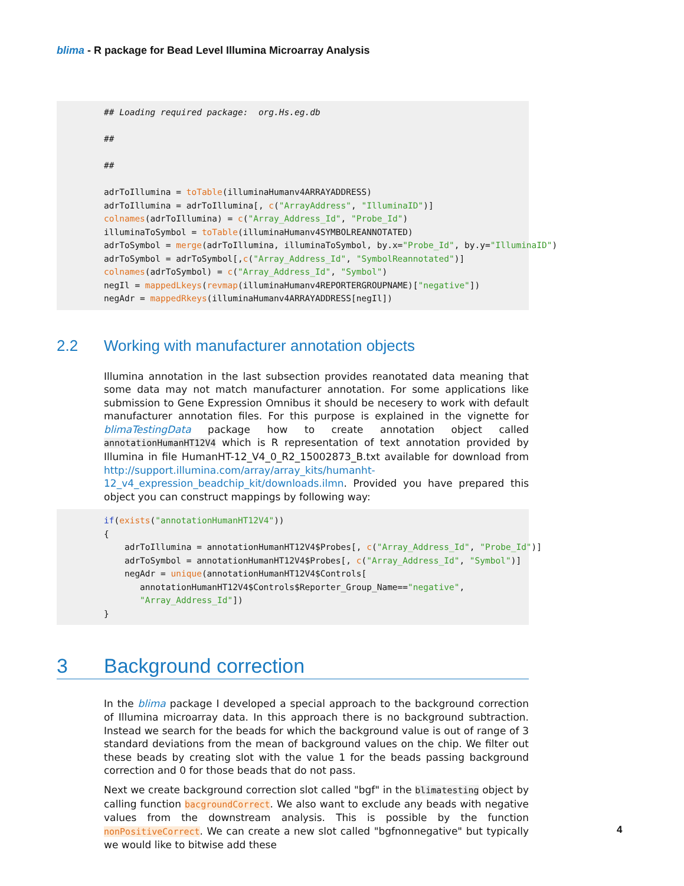blima - R package for Bead Level Illumina Microarray Analysis
## Loading required package:  org.Hs.eg.db

##

##

adrToIllumina = toTable(illuminaHumanv4ARRAYADDRESS)
adrToIllumina = adrToIllumina[, c("ArrayAddress", "IlluminaID")]
colnames(adrToIllumina) = c("Array_Address_Id", "Probe_Id")
illuminaToSymbol = toTable(illuminaHumanv4SYMBOLREANNOTATED)
adrToSymbol = merge(adrToIllumina, illuminaToSymbol, by.x="Probe_Id", by.y="IlluminaID")
adrToSymbol = adrToSymbol[,c("Array_Address_Id", "SymbolReannotated")]
colnames(adrToSymbol) = c("Array_Address_Id", "Symbol")
negIl = mappedLkeys(revmap(illuminaHumanv4REPORTERGROUPNAME)["negative"])
negAdr = mappedRkeys(illuminaHumanv4ARRAYADDRESS[negIl])
2.2 Working with manufacturer annotation objects
Illumina annotation in the last subsection provides reanotated data meaning that some data may not match manufacturer annotation. For some applications like submission to Gene Expression Omnibus it should be necesery to work with default manufacturer annotation files. For this purpose is explained in the vignette for blimaTestingData package how to create annotation object called annotationHumanHT12V4 which is R representation of text annotation provided by Illumina in file HumanHT-12_V4_0_R2_15002873_B.txt available for download from http://support.illumina.com/array/array_kits/humanht-12_v4_expression_beadchip_kit/downloads.ilmn. Provided you have prepared this object you can construct mappings by following way:
if(exists("annotationHumanHT12V4"))
{
    adrToIllumina = annotationHumanHT12V4$Probes[, c("Array_Address_Id", "Probe_Id")]
    adrToSymbol = annotationHumanHT12V4$Probes[, c("Array_Address_Id", "Symbol")]
    negAdr = unique(annotationHumanHT12V4$Controls[
       annotationHumanHT12V4$Controls$Reporter_Group_Name=="negative",
       "Array_Address_Id"])
}
3 Background correction
In the blima package I developed a special approach to the background correction of Illumina microarray data. In this approach there is no background subtraction. Instead we search for the beads for which the background value is out of range of 3 standard deviations from the mean of background values on the chip. We filter out these beads by creating slot with the value 1 for the beads passing background correction and 0 for those beads that do not pass.
Next we create background correction slot called "bgf" in the blimatesting object by calling function bacgroundCorrect. We also want to exclude any beads with negative values from the downstream analysis. This is possible by the function nonPositiveCorrect. We can create a new slot called "bgfnonnegative" but typically we would like to bitwise add these
4